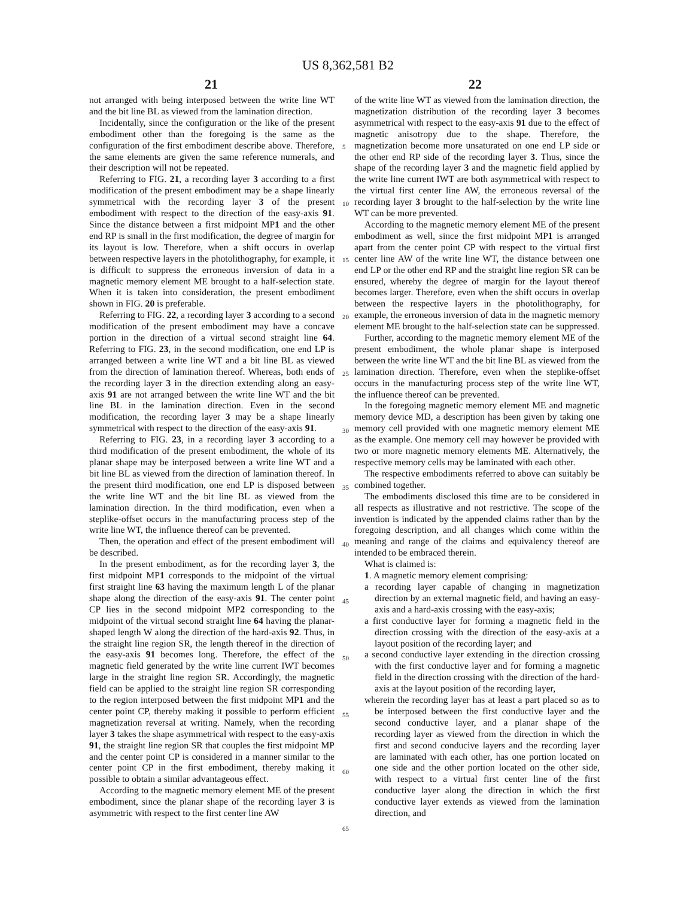US 8,362,581 B2
21 22
not arranged with being interposed between the write line WT and the bit line BL as viewed from the lamination direction.
Incidentally, since the configuration or the like of the present embodiment other than the foregoing is the same as the configuration of the first embodiment describe above. Therefore, the same elements are given the same reference numerals, and their description will not be repeated.
Referring to FIG. 21, a recording layer 3 according to a first modification of the present embodiment may be a shape linearly symmetrical with the recording layer 3 of the present embodiment with respect to the direction of the easy-axis 91. Since the distance between a first midpoint MP1 and the other end RP is small in the first modification, the degree of margin for its layout is low. Therefore, when a shift occurs in overlap between respective layers in the photolithography, for example, it is difficult to suppress the erroneous inversion of data in a magnetic memory element ME brought to a half-selection state. When it is taken into consideration, the present embodiment shown in FIG. 20 is preferable.
Referring to FIG. 22, a recording layer 3 according to a second modification of the present embodiment may have a concave portion in the direction of a virtual second straight line 64. Referring to FIG. 23, in the second modification, one end LP is arranged between a write line WT and a bit line BL as viewed from the direction of lamination thereof. Whereas, both ends of the recording layer 3 in the direction extending along an easy-axis 91 are not arranged between the write line WT and the bit line BL in the lamination direction. Even in the second modification, the recording layer 3 may be a shape linearly symmetrical with respect to the direction of the easy-axis 91.
Referring to FIG. 23, in a recording layer 3 according to a third modification of the present embodiment, the whole of its planar shape may be interposed between a write line WT and a bit line BL as viewed from the direction of lamination thereof. In the present third modification, one end LP is disposed between the write line WT and the bit line BL as viewed from the lamination direction. In the third modification, even when a steplike-offset occurs in the manufacturing process step of the write line WT, the influence thereof can be prevented.
Then, the operation and effect of the present embodiment will be described.
In the present embodiment, as for the recording layer 3, the first midpoint MP1 corresponds to the midpoint of the virtual first straight line 63 having the maximum length L of the planar shape along the direction of the easy-axis 91. The center point CP lies in the second midpoint MP2 corresponding to the midpoint of the virtual second straight line 64 having the planar-shaped length W along the direction of the hard-axis 92. Thus, in the straight line region SR, the length thereof in the direction of the easy-axis 91 becomes long. Therefore, the effect of the magnetic field generated by the write line current IWT becomes large in the straight line region SR. Accordingly, the magnetic field can be applied to the straight line region SR corresponding to the region interposed between the first midpoint MP1 and the center point CP, thereby making it possible to perform efficient magnetization reversal at writing. Namely, when the recording layer 3 takes the shape asymmetrical with respect to the easy-axis 91, the straight line region SR that couples the first midpoint MP and the center point CP is considered in a manner similar to the center point CP in the first embodiment, thereby making it possible to obtain a similar advantageous effect.
According to the magnetic memory element ME of the present embodiment, since the planar shape of the recording layer 3 is asymmetric with respect to the first center line AW
5
10
15
20
25
30
35
40
45
50
55
60
65
of the write line WT as viewed from the lamination direction, the magnetization distribution of the recording layer 3 becomes asymmetrical with respect to the easy-axis 91 due to the effect of magnetic anisotropy due to the shape. Therefore, the magnetization become more unsaturated on one end LP side or the other end RP side of the recording layer 3. Thus, since the shape of the recording layer 3 and the magnetic field applied by the write line current IWT are both asymmetrical with respect to the virtual first center line AW, the erroneous reversal of the recording layer 3 brought to the half-selection by the write line WT can be more prevented.
According to the magnetic memory element ME of the present embodiment as well, since the first midpoint MP1 is arranged apart from the center point CP with respect to the virtual first center line AW of the write line WT, the distance between one end LP or the other end RP and the straight line region SR can be ensured, whereby the degree of margin for the layout thereof becomes larger. Therefore, even when the shift occurs in overlap between the respective layers in the photolithography, for example, the erroneous inversion of data in the magnetic memory element ME brought to the half-selection state can be suppressed.
Further, according to the magnetic memory element ME of the present embodiment, the whole planar shape is interposed between the write line WT and the bit line BL as viewed from the lamination direction. Therefore, even when the steplike-offset occurs in the manufacturing process step of the write line WT, the influence thereof can be prevented.
In the foregoing magnetic memory element ME and magnetic memory device MD, a description has been given by taking one memory cell provided with one magnetic memory element ME as the example. One memory cell may however be provided with two or more magnetic memory elements ME. Alternatively, the respective memory cells may be laminated with each other.
The respective embodiments referred to above can suitably be combined together.
The embodiments disclosed this time are to be considered in all respects as illustrative and not restrictive. The scope of the invention is indicated by the appended claims rather than by the foregoing description, and all changes which come within the meaning and range of the claims and equivalency thereof are intended to be embraced therein.
What is claimed is:
1. A magnetic memory element comprising:
a recording layer capable of changing in magnetization direction by an external magnetic field, and having an easy-axis and a hard-axis crossing with the easy-axis;
a first conductive layer for forming a magnetic field in the direction crossing with the direction of the easy-axis at a layout position of the recording layer; and
a second conductive layer extending in the direction crossing with the first conductive layer and for forming a magnetic field in the direction crossing with the direction of the hard-axis at the layout position of the recording layer,
wherein the recording layer has at least a part placed so as to be interposed between the first conductive layer and the second conductive layer, and a planar shape of the recording layer as viewed from the direction in which the first and second conducive layers and the recording layer are laminated with each other, has one portion located on one side and the other portion located on the other side, with respect to a virtual first center line of the first conductive layer along the direction in which the first conductive layer extends as viewed from the lamination direction, and